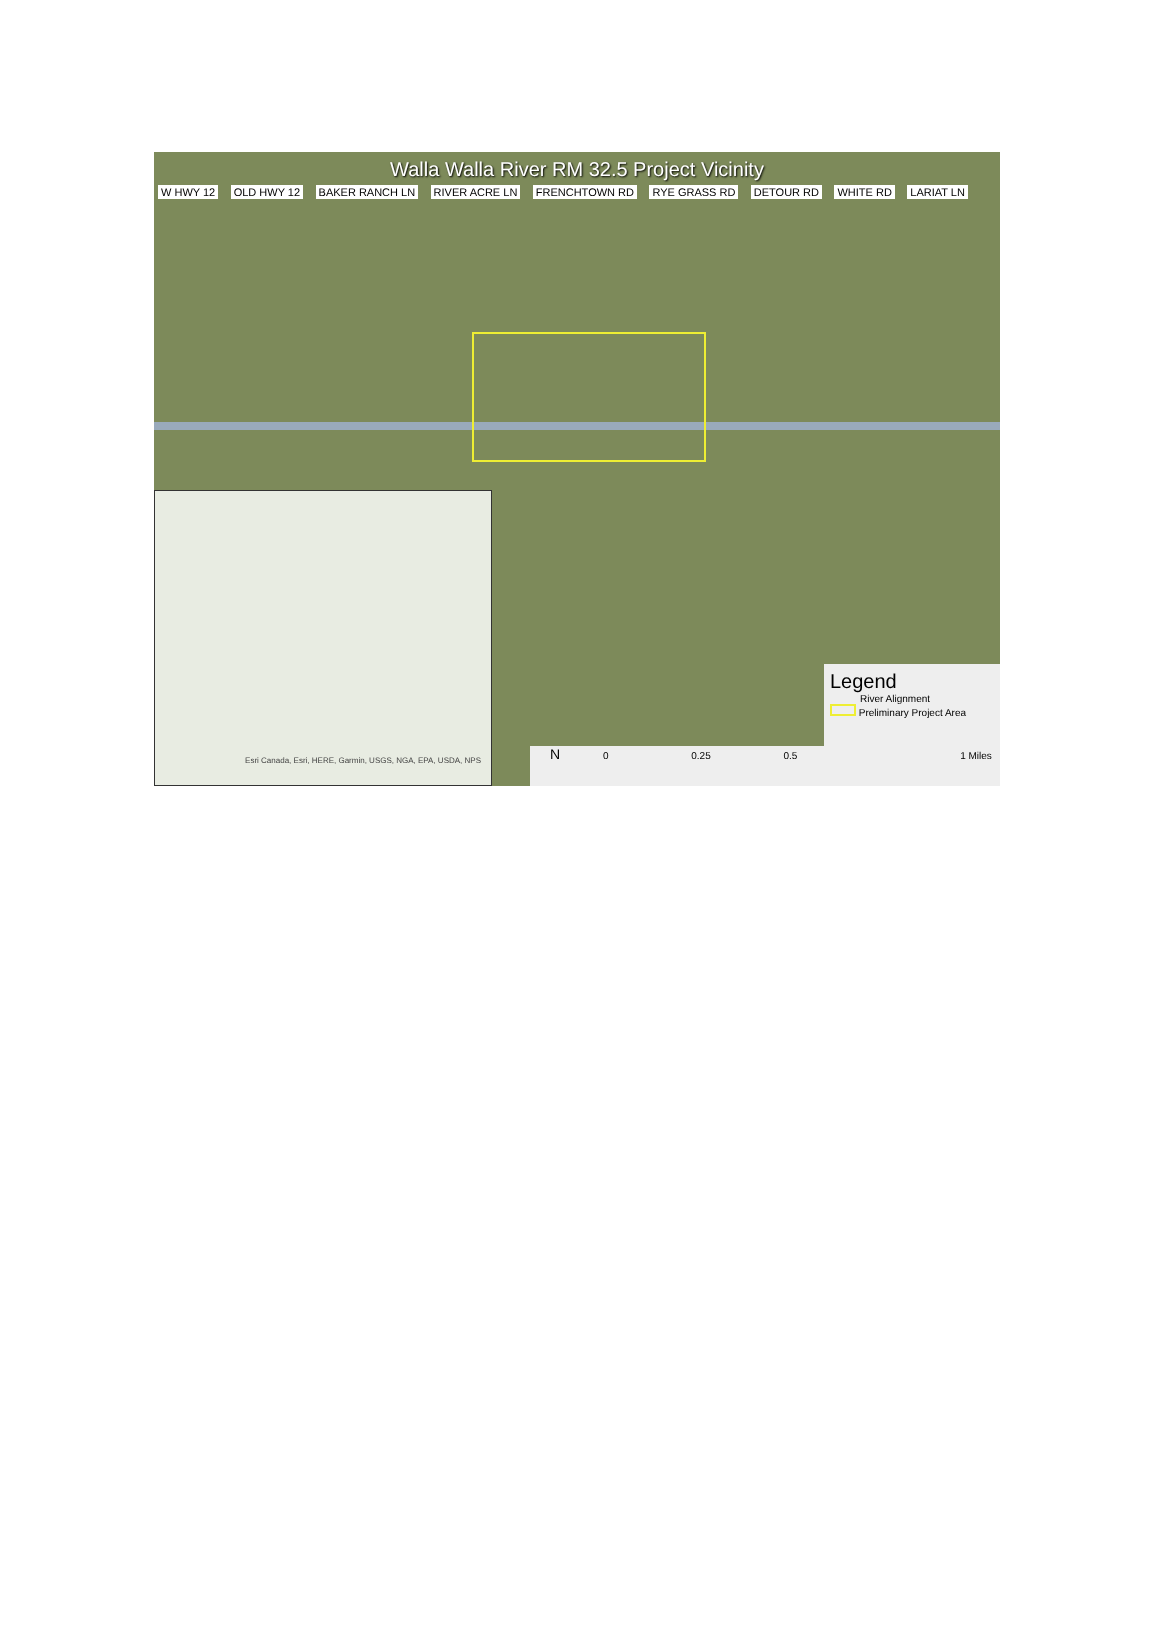Walla Walla River RM 32.5 Project Vicinity
W HWY 12 OLD HWY 12 BAKER RANCH LN RIVER ACRE LN FRENCHTOWN RD RYE GRASS RD DETOUR RD WHITE RD LARIAT LN
Esri Canada, Esri, HERE, Garmin, USGS, NGA, EPA, USDA, NPS
Legend
River Alignment
Preliminary Project Area
N 0 0.25 0.5 1 Miles